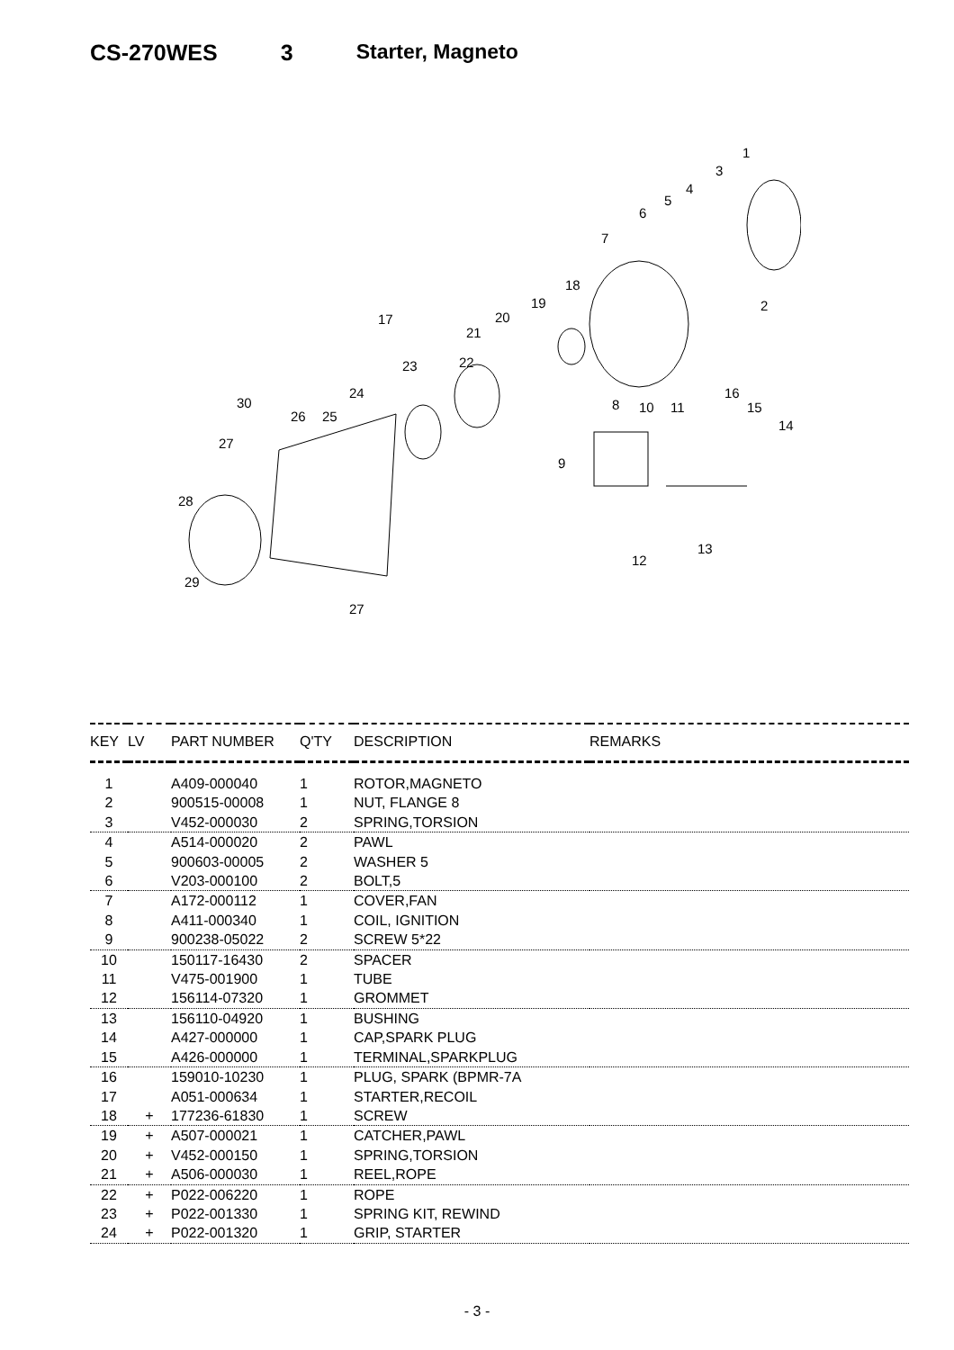CS-270WES 3 Starter, Magneto
1
2
3
4
5
6
7
8
9
10
11
12
13
14
15
16
17
18
19
20
21
22
23
24
25
26
27
27
28
29
30
| KEY | LV | PART NUMBER | Q'TY | DESCRIPTION | REMARKS |
| --- | --- | --- | --- | --- | --- |
| 1 | | A409-000040 | 1 | ROTOR,MAGNETO | |
| 2 | | 900515-00008 | 1 | NUT, FLANGE 8 | |
| 3 | | V452-000030 | 2 | SPRING,TORSION | |
| 4 | | A514-000020 | 2 | PAWL | |
| 5 | | 900603-00005 | 2 | WASHER 5 | |
| 6 | | V203-000100 | 2 | BOLT,5 | |
| 7 | | A172-000112 | 1 | COVER,FAN | |
| 8 | | A411-000340 | 1 | COIL, IGNITION | |
| 9 | | 900238-05022 | 2 | SCREW 5*22 | |
| 10 | | 150117-16430 | 2 | SPACER | |
| 11 | | V475-001900 | 1 | TUBE | |
| 12 | | 156114-07320 | 1 | GROMMET | |
| 13 | | 156110-04920 | 1 | BUSHING | |
| 14 | | A427-000000 | 1 | CAP,SPARK PLUG | |
| 15 | | A426-000000 | 1 | TERMINAL,SPARKPLUG | |
| 16 | | 159010-10230 | 1 | PLUG, SPARK (BPMR-7A | |
| 17 | | A051-000634 | 1 | STARTER,RECOIL | |
| 18 | + | 177236-61830 | 1 | SCREW | |
| 19 | + | A507-000021 | 1 | CATCHER,PAWL | |
| 20 | + | V452-000150 | 1 | SPRING,TORSION | |
| 21 | + | A506-000030 | 1 | REEL,ROPE | |
| 22 | + | P022-006220 | 1 | ROPE | |
| 23 | + | P022-001330 | 1 | SPRING KIT, REWIND | |
| 24 | + | P022-001320 | 1 | GRIP, STARTER | |
- 3 -